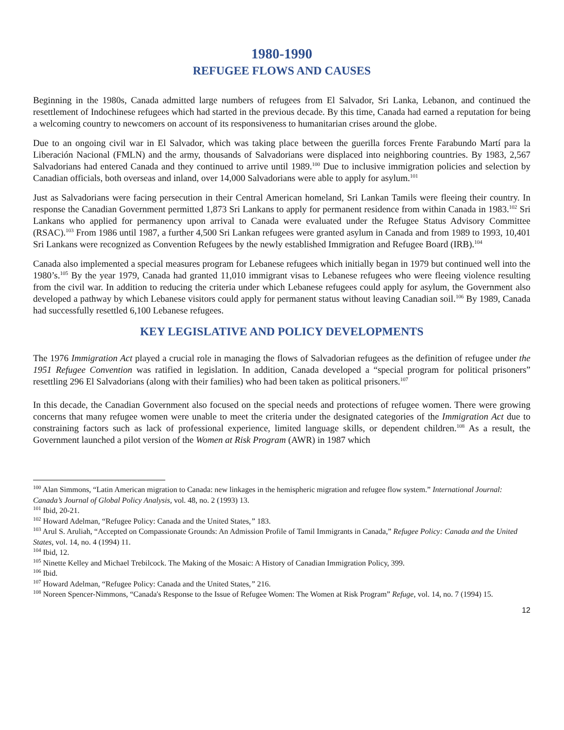1980-1990
REFUGEE FLOWS AND CAUSES
Beginning in the 1980s, Canada admitted large numbers of refugees from El Salvador, Sri Lanka, Lebanon, and continued the resettlement of Indochinese refugees which had started in the previous decade. By this time, Canada had earned a reputation for being a welcoming country to newcomers on account of its responsiveness to humanitarian crises around the globe.
Due to an ongoing civil war in El Salvador, which was taking place between the guerilla forces Frente Farabundo Martí para la Liberación Nacional (FMLN) and the army, thousands of Salvadorians were displaced into neighboring countries. By 1983, 2,567 Salvadorians had entered Canada and they continued to arrive until 1989.<sup>100</sup> Due to inclusive immigration policies and selection by Canadian officials, both overseas and inland, over 14,000 Salvadorians were able to apply for asylum.<sup>101</sup>
Just as Salvadorians were facing persecution in their Central American homeland, Sri Lankan Tamils were fleeing their country. In response the Canadian Government permitted 1,873 Sri Lankans to apply for permanent residence from within Canada in 1983.<sup>102</sup> Sri Lankans who applied for permanency upon arrival to Canada were evaluated under the Refugee Status Advisory Committee (RSAC).<sup>103</sup> From 1986 until 1987, a further 4,500 Sri Lankan refugees were granted asylum in Canada and from 1989 to 1993, 10,401 Sri Lankans were recognized as Convention Refugees by the newly established Immigration and Refugee Board (IRB).<sup>104</sup>
Canada also implemented a special measures program for Lebanese refugees which initially began in 1979 but continued well into the 1980’s.<sup>105</sup> By the year 1979, Canada had granted 11,010 immigrant visas to Lebanese refugees who were fleeing violence resulting from the civil war. In addition to reducing the criteria under which Lebanese refugees could apply for asylum, the Government also developed a pathway by which Lebanese visitors could apply for permanent status without leaving Canadian soil.<sup>106</sup> By 1989, Canada had successfully resettled 6,100 Lebanese refugees.
KEY LEGISLATIVE AND POLICY DEVELOPMENTS
The 1976 Immigration Act played a crucial role in managing the flows of Salvadorian refugees as the definition of refugee under the 1951 Refugee Convention was ratified in legislation. In addition, Canada developed a “special program for political prisoners” resettling 296 El Salvadorians (along with their families) who had been taken as political prisoners.<sup>107</sup>
In this decade, the Canadian Government also focused on the special needs and protections of refugee women. There were growing concerns that many refugee women were unable to meet the criteria under the designated categories of the Immigration Act due to constraining factors such as lack of professional experience, limited language skills, or dependent children.<sup>108</sup> As a result, the Government launched a pilot version of the Women at Risk Program (AWR) in 1987 which
<sup>100</sup> Alan Simmons, “Latin American migration to Canada: new linkages in the hemispheric migration and refugee flow system.” International Journal: Canada’s Journal of Global Policy Analysis, vol. 48, no. 2 (1993) 13.
<sup>101</sup> Ibid, 20-21.
<sup>102</sup> Howard Adelman, “Refugee Policy: Canada and the United States,” 183.
<sup>103</sup> Arul S. Aruliah, “Accepted on Compassionate Grounds: An Admission Profile of Tamil Immigrants in Canada,” Refugee Policy: Canada and the United States, vol. 14, no. 4 (1994) 11.
<sup>104</sup> Ibid, 12.
<sup>105</sup> Ninette Kelley and Michael Trebilcock. The Making of the Mosaic: A History of Canadian Immigration Policy, 399.
<sup>106</sup> Ibid.
<sup>107</sup> Howard Adelman, “Refugee Policy: Canada and the United States,” 216.
<sup>108</sup> Noreen Spencer-Nimmons, “Canada's Response to the Issue of Refugee Women: The Women at Risk Program” Refuge, vol. 14, no. 7 (1994) 15.
12